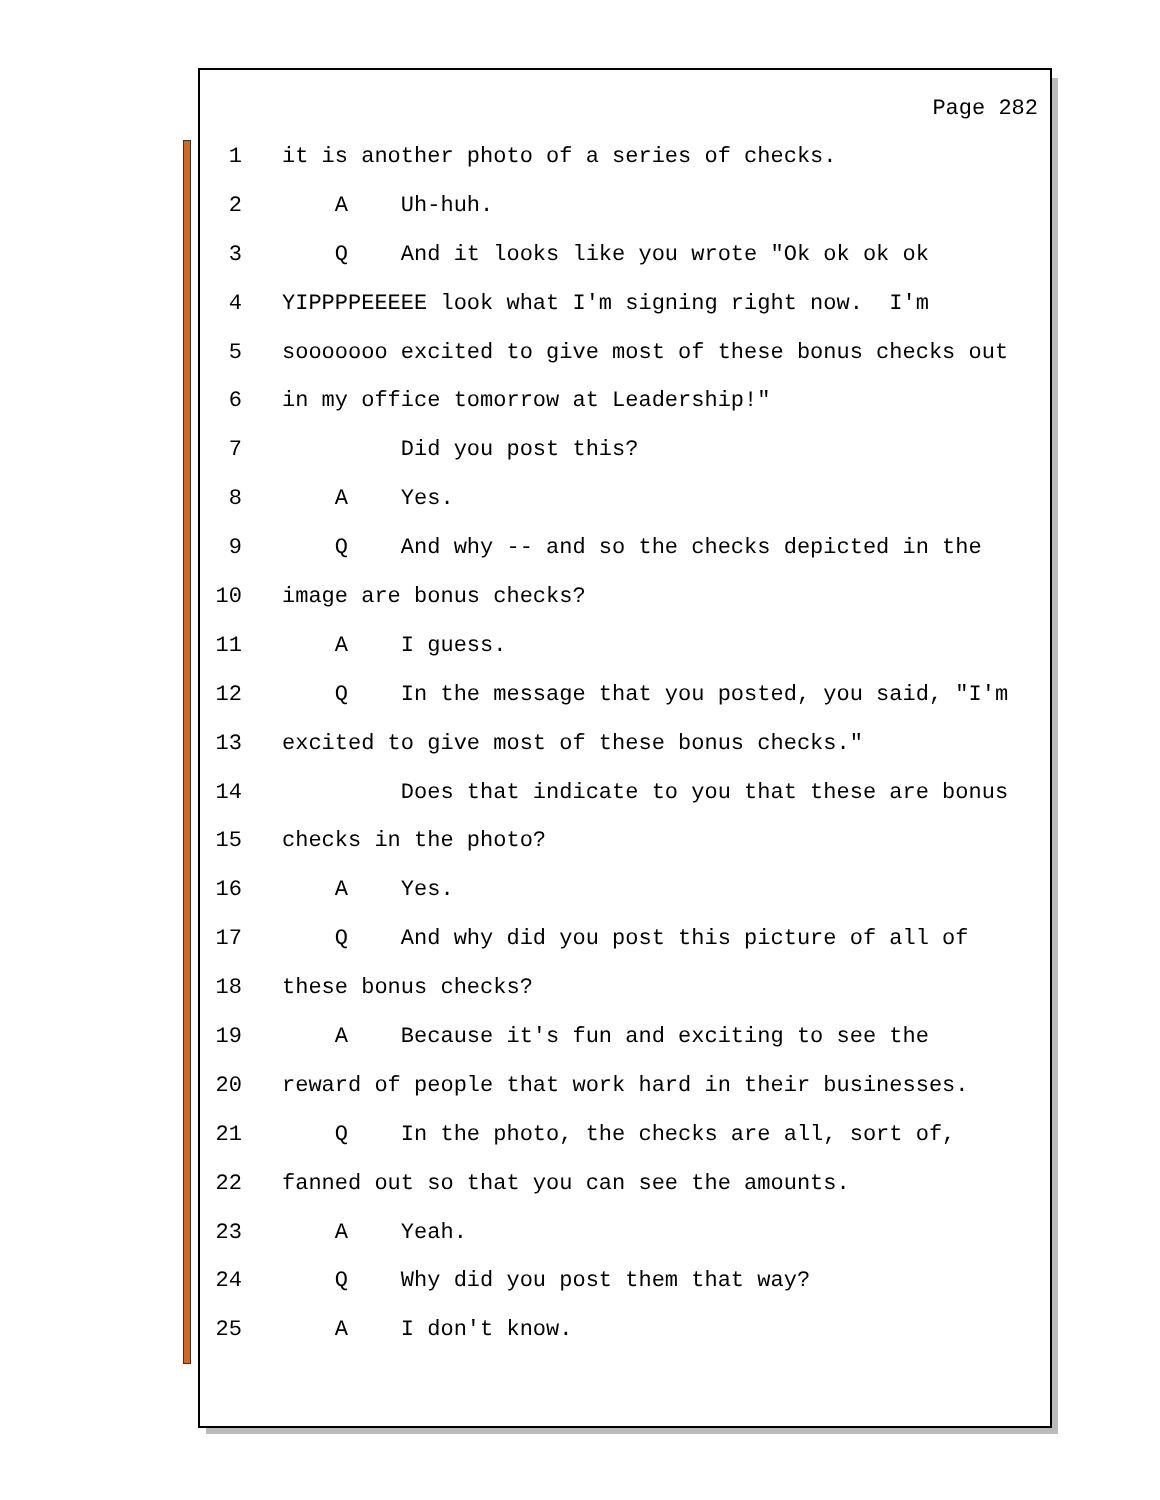Page 282
1 it is another photo of a series of checks.
2 A Uh-huh.
3 Q And it looks like you wrote "Ok ok ok ok
4 YIPPPPEEEEE look what I'm signing right now. I'm
5 sooooooo excited to give most of these bonus checks out
6 in my office tomorrow at Leadership!"
7 Did you post this?
8 A Yes.
9 Q And why -- and so the checks depicted in the
10 image are bonus checks?
11 A I guess.
12 Q In the message that you posted, you said, "I'm
13 excited to give most of these bonus checks."
14 Does that indicate to you that these are bonus
15 checks in the photo?
16 A Yes.
17 Q And why did you post this picture of all of
18 these bonus checks?
19 A Because it's fun and exciting to see the
20 reward of people that work hard in their businesses.
21 Q In the photo, the checks are all, sort of,
22 fanned out so that you can see the amounts.
23 A Yeah.
24 Q Why did you post them that way?
25 A I don't know.